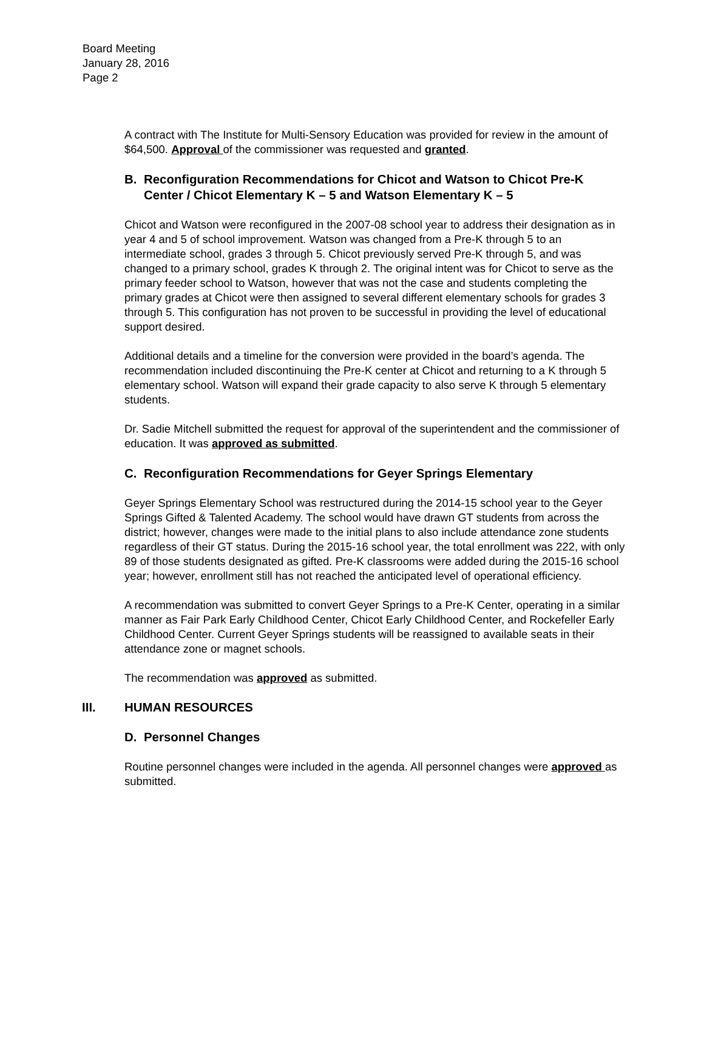Board Meeting
January 28, 2016
Page 2
A contract with The Institute for Multi-Sensory Education was provided for review in the amount of $64,500. Approval of the commissioner was requested and granted.
B. Reconfiguration Recommendations for Chicot and Watson to Chicot Pre-K Center / Chicot Elementary K – 5 and Watson Elementary K – 5
Chicot and Watson were reconfigured in the 2007-08 school year to address their designation as in year 4 and 5 of school improvement. Watson was changed from a Pre-K through 5 to an intermediate school, grades 3 through 5. Chicot previously served Pre-K through 5, and was changed to a primary school, grades K through 2. The original intent was for Chicot to serve as the primary feeder school to Watson, however that was not the case and students completing the primary grades at Chicot were then assigned to several different elementary schools for grades 3 through 5. This configuration has not proven to be successful in providing the level of educational support desired.
Additional details and a timeline for the conversion were provided in the board’s agenda. The recommendation included discontinuing the Pre-K center at Chicot and returning to a K through 5 elementary school. Watson will expand their grade capacity to also serve K through 5 elementary students.
Dr. Sadie Mitchell submitted the request for approval of the superintendent and the commissioner of education. It was approved as submitted.
C. Reconfiguration Recommendations for Geyer Springs Elementary
Geyer Springs Elementary School was restructured during the 2014-15 school year to the Geyer Springs Gifted & Talented Academy. The school would have drawn GT students from across the district; however, changes were made to the initial plans to also include attendance zone students regardless of their GT status. During the 2015-16 school year, the total enrollment was 222, with only 89 of those students designated as gifted. Pre-K classrooms were added during the 2015-16 school year; however, enrollment still has not reached the anticipated level of operational efficiency.
A recommendation was submitted to convert Geyer Springs to a Pre-K Center, operating in a similar manner as Fair Park Early Childhood Center, Chicot Early Childhood Center, and Rockefeller Early Childhood Center. Current Geyer Springs students will be reassigned to available seats in their attendance zone or magnet schools.
The recommendation was approved as submitted.
III. HUMAN RESOURCES
D. Personnel Changes
Routine personnel changes were included in the agenda. All personnel changes were approved as submitted.